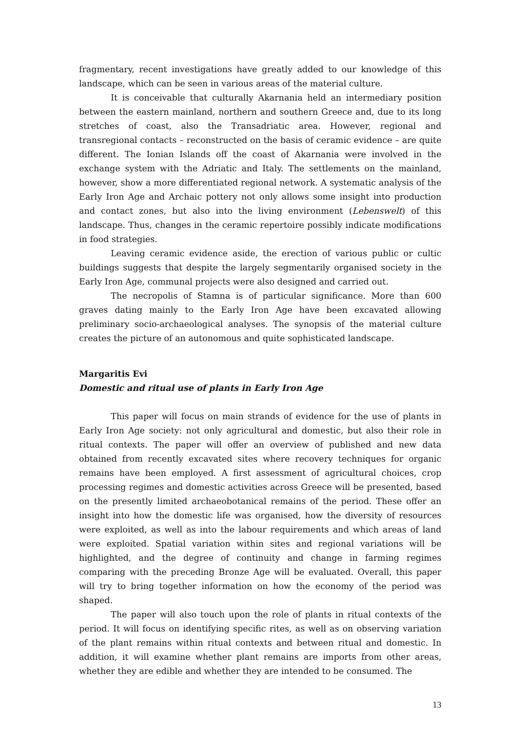fragmentary, recent investigations have greatly added to our knowledge of this landscape, which can be seen in various areas of the material culture.
It is conceivable that culturally Akarnania held an intermediary position between the eastern mainland, northern and southern Greece and, due to its long stretches of coast, also the Transadriatic area. However, regional and transregional contacts – reconstructed on the basis of ceramic evidence – are quite different. The Ionian Islands off the coast of Akarnania were involved in the exchange system with the Adriatic and Italy. The settlements on the mainland, however, show a more differentiated regional network. A systematic analysis of the Early Iron Age and Archaic pottery not only allows some insight into production and contact zones, but also into the living environment (Lebenswelt) of this landscape. Thus, changes in the ceramic repertoire possibly indicate modifications in food strategies.
Leaving ceramic evidence aside, the erection of various public or cultic buildings suggests that despite the largely segmentarily organised society in the Early Iron Age, communal projects were also designed and carried out.
The necropolis of Stamna is of particular significance. More than 600 graves dating mainly to the Early Iron Age have been excavated allowing preliminary socio-archaeological analyses. The synopsis of the material culture creates the picture of an autonomous and quite sophisticated landscape.
Margaritis Evi
Domestic and ritual use of plants in Early Iron Age
This paper will focus on main strands of evidence for the use of plants in Early Iron Age society: not only agricultural and domestic, but also their role in ritual contexts. The paper will offer an overview of published and new data obtained from recently excavated sites where recovery techniques for organic remains have been employed. A first assessment of agricultural choices, crop processing regimes and domestic activities across Greece will be presented, based on the presently limited archaeobotanical remains of the period. These offer an insight into how the domestic life was organised, how the diversity of resources were exploited, as well as into the labour requirements and which areas of land were exploited. Spatial variation within sites and regional variations will be highlighted, and the degree of continuity and change in farming regimes comparing with the preceding Bronze Age will be evaluated. Overall, this paper will try to bring together information on how the economy of the period was shaped.
The paper will also touch upon the role of plants in ritual contexts of the period. It will focus on identifying specific rites, as well as on observing variation of the plant remains within ritual contexts and between ritual and domestic. In addition, it will examine whether plant remains are imports from other areas, whether they are edible and whether they are intended to be consumed. The
13